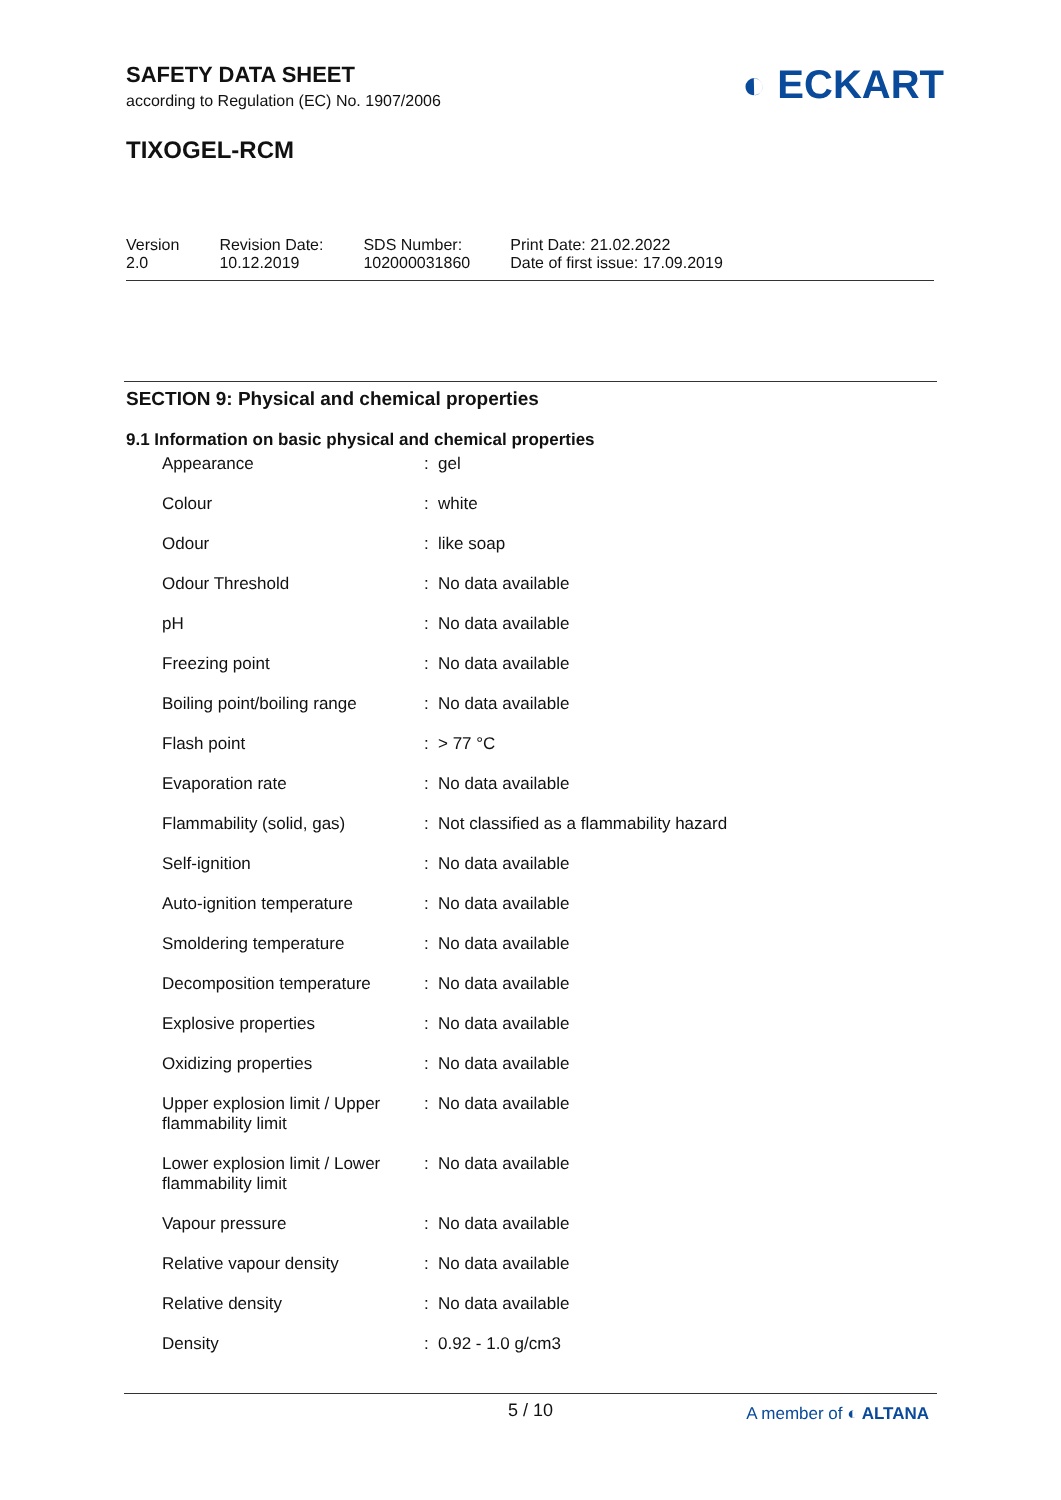SAFETY DATA SHEET
according to Regulation (EC) No. 1907/2006
TIXOGEL-RCM
◐ ECKART
Version
2.0
Revision Date:
10.12.2019
SDS Number:
102000031860
Print Date: 21.02.2022
Date of first issue: 17.09.2019
SECTION 9: Physical and chemical properties
9.1 Information on basic physical and chemical properties
| Appearance | : | gel |
| Colour | : | white |
| Odour | : | like soap |
| Odour Threshold | : | No data available |
| pH | : | No data available |
| Freezing point | : | No data available |
| Boiling point/boiling range | : | No data available |
| Flash point | : | > 77 °C |
| Evaporation rate | : | No data available |
| Flammability (solid, gas) | : | Not classified as a flammability hazard |
| Self-ignition | : | No data available |
| Auto-ignition temperature | : | No data available |
| Smoldering temperature | : | No data available |
| Decomposition temperature | : | No data available |
| Explosive properties | : | No data available |
| Oxidizing properties | : | No data available |
| Upper explosion limit / Upper flammability limit | : | No data available |
| Lower explosion limit / Lower flammability limit | : | No data available |
| Vapour pressure | : | No data available |
| Relative vapour density | : | No data available |
| Relative density | : | No data available |
| Density | : | 0.92 - 1.0 g/cm3 |
5 / 10
A member of ◐ ALTANA